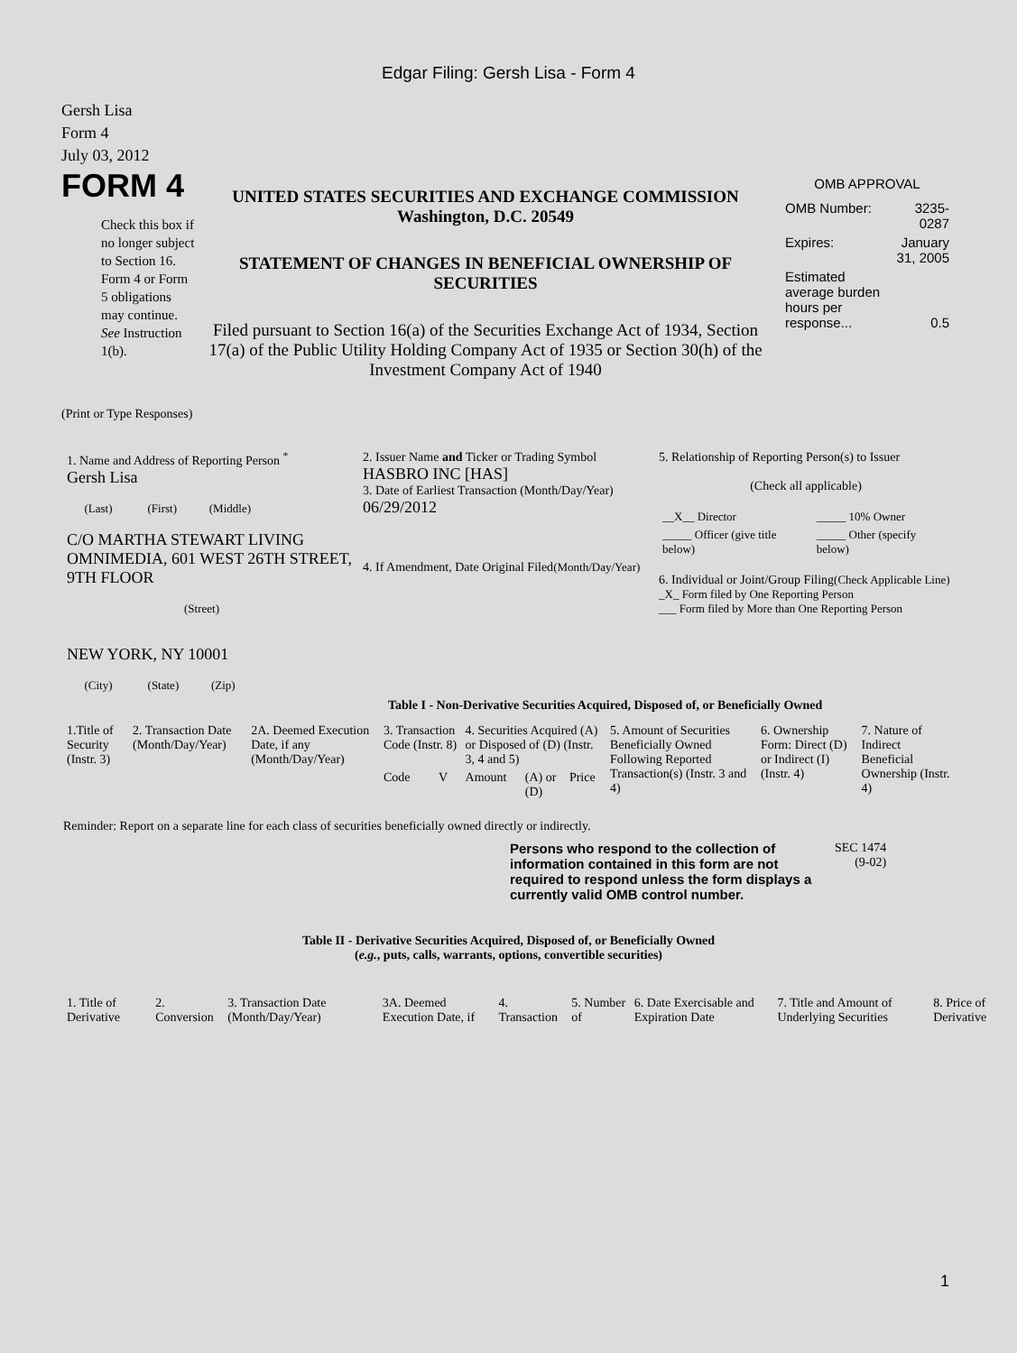Edgar Filing: Gersh Lisa - Form 4
Gersh Lisa
Form 4
July 03, 2012
FORM 4
Check this box if no longer subject to Section 16. Form 4 or Form 5 obligations may continue. See Instruction 1(b).
UNITED STATES SECURITIES AND EXCHANGE COMMISSION
Washington, D.C. 20549
STATEMENT OF CHANGES IN BENEFICIAL OWNERSHIP OF SECURITIES
Filed pursuant to Section 16(a) of the Securities Exchange Act of 1934, Section 17(a) of the Public Utility Holding Company Act of 1935 or Section 30(h) of the Investment Company Act of 1940
OMB APPROVAL
| OMB Number: | 3235-0287 |
| Expires: | January 31, 2005 |
| Estimated average burden hours per response... | 0.5 |
(Print or Type Responses)
| 1. Name and Address of Reporting Person <sup>*</sup> Gersh Lisa (Last) (First) (Middle) C/O MARTHA STEWART LIVING OMNIMEDIA, 601 WEST 26TH STREET, 9TH FLOOR (Street) NEW YORK, NY 10001 (City) (State) (Zip) | 2. Issuer Name and Ticker or Trading Symbol HASBRO INC [HAS] 3. Date of Earliest Transaction (Month/Day/Year) 06/29/2012 4. If Amendment, Date Original Filed (Month/Day/Year) | 5. Relationship of Reporting Person(s) to Issuer (Check all applicable) / __X__ Director / _____ 10% Owner / / _____ Officer (give title below) / _____ Other (specify below) / 6. Individual or Joint/Group Filing (Check Applicable Line) _X_ Form filed by One Reporting Person ___ Form filed by More than One Reporting Person |
Table I - Non-Derivative Securities Acquired, Disposed of, or Beneficially Owned
| 1.Title of Security (Instr. 3) | 2. Transaction Date (Month/Day/Year) | 2A. Deemed Execution Date, if any (Month/Day/Year) | 3. Transaction Code (Instr. 8) | | 4. Securities Acquired (A) or Disposed of (D) (Instr. 3, 4 and 5) | | | 5. Amount of Securities Beneficially Owned Following Reported Transaction(s) (Instr. 3 and 4) | 6. Ownership Form: Direct (D) or Indirect (I) (Instr. 4) | 7. Nature of Indirect Beneficial Ownership (Instr. 4) |
| | | | Code | V | Amount | (A) or (D) | Price | | | |
Reminder: Report on a separate line for each class of securities beneficially owned directly or indirectly.
Persons who respond to the collection of information contained in this form are not required to respond unless the form displays a currently valid OMB control number.
SEC 1474
(9-02)
Table II - Derivative Securities Acquired, Disposed of, or Beneficially Owned
(e.g., puts, calls, warrants, options, convertible securities)
| 1. Title of Derivative | 2. Conversion | 3. Transaction Date (Month/Day/Year) | 3A. Deemed Execution Date, if | 4. Transaction | 5. Number of | 6. Date Exercisable and Expiration Date | 7. Title and Amount of Underlying Securities | 8. Price of Derivative |
1